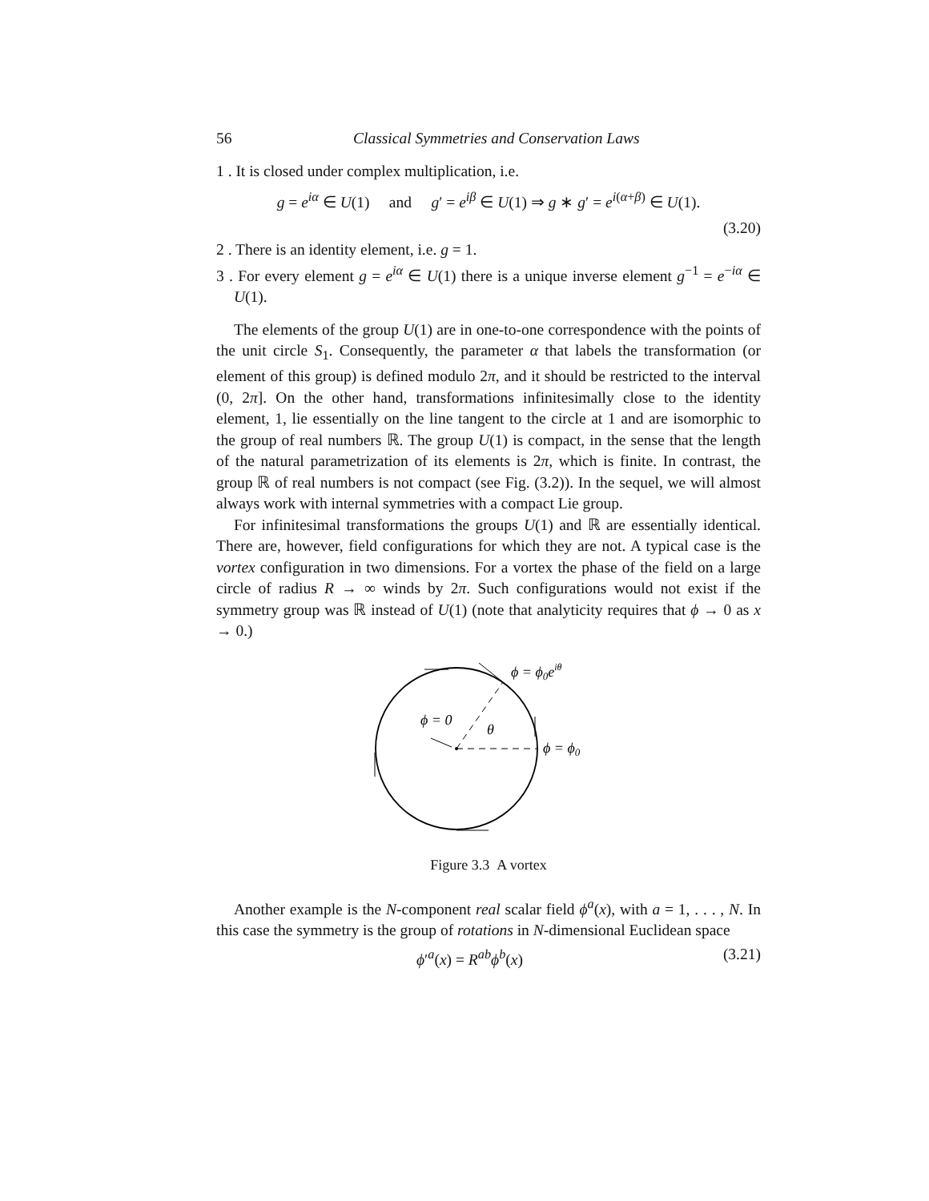56 Classical Symmetries and Conservation Laws
1 . It is closed under complex multiplication, i.e.
g = e<sup>iα</sup> ∈ U(1) and g′ = e<sup>iβ</sup> ∈ U(1) ⇒ g ∗ g′ = e<sup>i(α+β)</sup> ∈ U(1).
(3.20)
2 . There is an identity element, i.e. g = 1.
3 . For every element g = e<sup>iα</sup> ∈ U(1) there is a unique inverse element g<sup>−1</sup> = e<sup>−iα</sup> ∈ U(1).
The elements of the group U(1) are in one-to-one correspondence with the points of the unit circle S<sub>1</sub>. Consequently, the parameter α that labels the transformation (or element of this group) is defined modulo 2π, and it should be restricted to the interval (0, 2π]. On the other hand, transformations infinitesimally close to the identity element, 1, lie essentially on the line tangent to the circle at 1 and are isomorphic to the group of real numbers ℝ. The group U(1) is compact, in the sense that the length of the natural parametrization of its elements is 2π, which is finite. In contrast, the group ℝ of real numbers is not compact (see Fig. (3.2)). In the sequel, we will almost always work with internal symmetries with a compact Lie group.
For infinitesimal transformations the groups U(1) and ℝ are essentially identical. There are, however, field configurations for which they are not. A typical case is the vortex configuration in two dimensions. For a vortex the phase of the field on a large circle of radius R → ∞ winds by 2π. Such configurations would not exist if the symmetry group was ℝ instead of U(1) (note that analyticity requires that ϕ → 0 as x → 0.)
ϕ = ϕ0eiθ
ϕ = 0
θ
ϕ = ϕ0
Figure 3.3 A vortex
Another example is the N-component real scalar field ϕ<sup>a</sup>(x), with a = 1, . . . , N. In this case the symmetry is the group of rotations in N-dimensional Euclidean space
ϕ′<sup>a</sup>(x) = R<sup>ab</sup>ϕ<sup>b</sup>(x) (3.21)